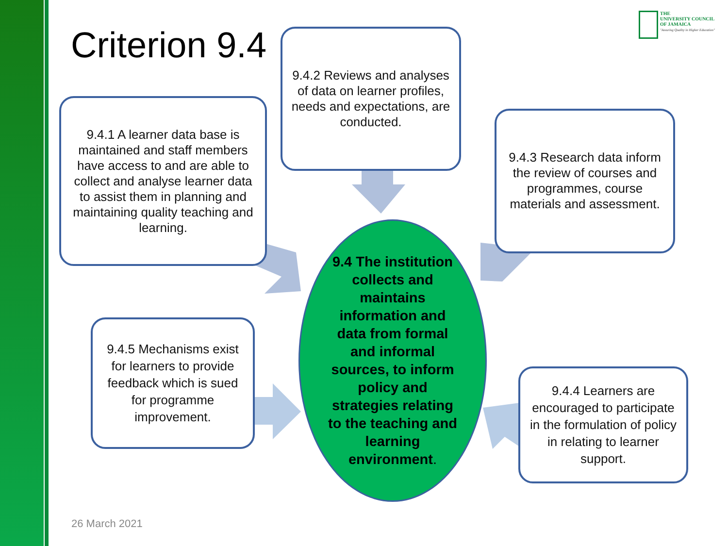THE
UNIVERSITY COUNCIL
OF JAMAICA
"Assuring Quality in Higher Education"
Criterion 9.4
9.4.2 Reviews and analyses of data on learner profiles, needs and expectations, are conducted.
9.4.1 A learner data base is maintained and staff members have access to and are able to collect and analyse learner data to assist them in planning and maintaining quality teaching and learning.
9.4.3 Research data inform the review of courses and programmes, course materials and assessment.
9.4 The institution collects and maintains information and data from formal and informal sources, to inform policy and strategies relating to the teaching and learning environment.
9.4.5 Mechanisms exist for learners to provide feedback which is sued for programme improvement.
9.4.4 Learners are encouraged to participate in the formulation of policy in relating to learner support.
26 March 2021